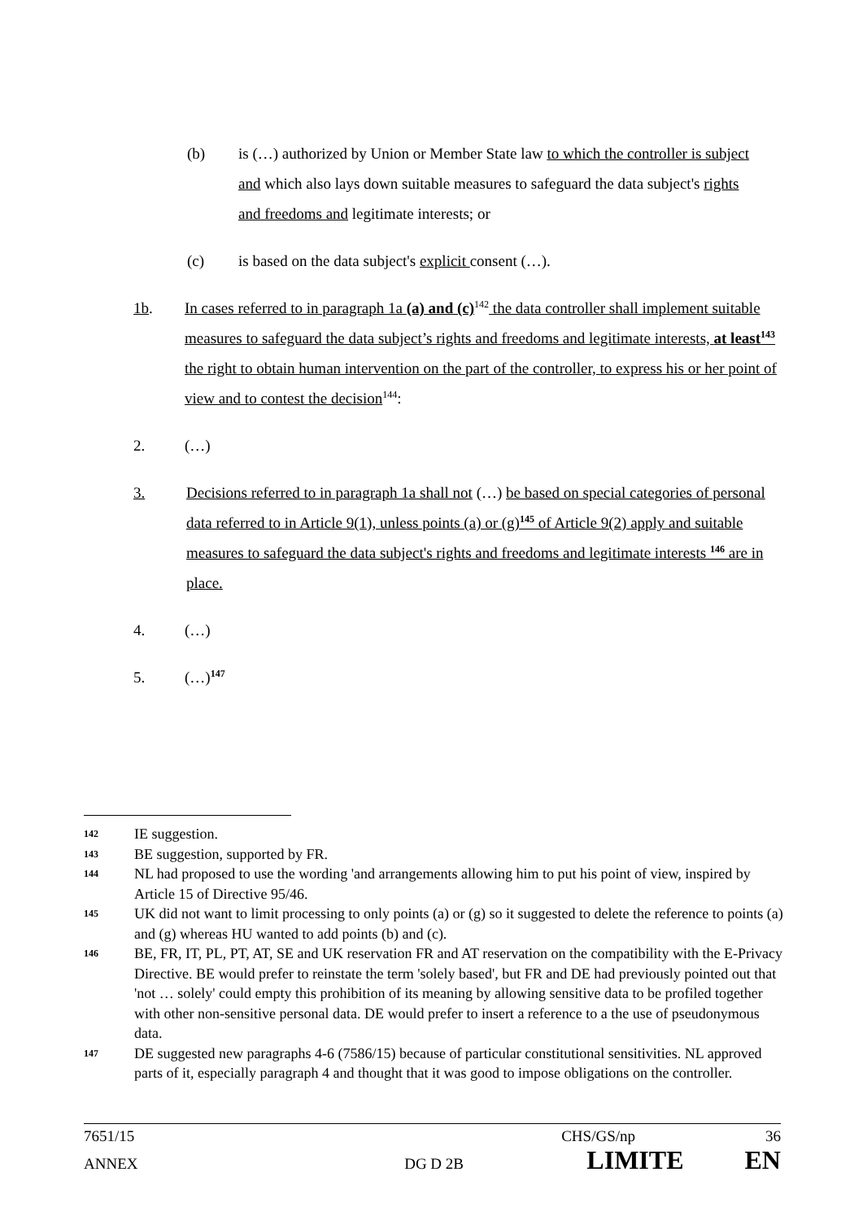(b) is (…) authorized by Union or Member State law to which the controller is subject and which also lays down suitable measures to safeguard the data subject's rights and freedoms and legitimate interests; or
(c) is based on the data subject's explicit consent (…).
1b. In cases referred to in paragraph 1a (a) and (c)<sup>142</sup> the data controller shall implement suitable measures to safeguard the data subject’s rights and freedoms and legitimate interests, at least<sup>143</sup> the right to obtain human intervention on the part of the controller, to express his or her point of view and to contest the decision<sup>144</sup>:
2. (…)
3. Decisions referred to in paragraph 1a shall not (…) be based on special categories of personal data referred to in Article 9(1), unless points (a) or (g)<sup>145</sup> of Article 9(2) apply and suitable measures to safeguard the data subject's rights and freedoms and legitimate interests <sup>146</sup> are in place.
4. (…)
5. (…)<sup>147</sup>
142 IE suggestion.
143 BE suggestion, supported by FR.
144 NL had proposed to use the wording 'and arrangements allowing him to put his point of view, inspired by Article 15 of Directive 95/46.
145 UK did not want to limit processing to only points (a) or (g) so it suggested to delete the reference to points (a) and (g) whereas HU wanted to add points (b) and (c).
146 BE, FR, IT, PL, PT, AT, SE and UK reservation FR and AT reservation on the compatibility with the E-Privacy Directive. BE would prefer to reinstate the term 'solely based', but FR and DE had previously pointed out that 'not … solely' could empty this prohibition of its meaning by allowing sensitive data to be profiled together with other non-sensitive personal data. DE would prefer to insert a reference to a the use of pseudonymous data.
147 DE suggested new paragraphs 4-6 (7586/15) because of particular constitutional sensitivities. NL approved parts of it, especially paragraph 4 and thought that it was good to impose obligations on the controller.
7651/15 CHS/GS/np 36
ANNEX DG D 2B LIMITE EN